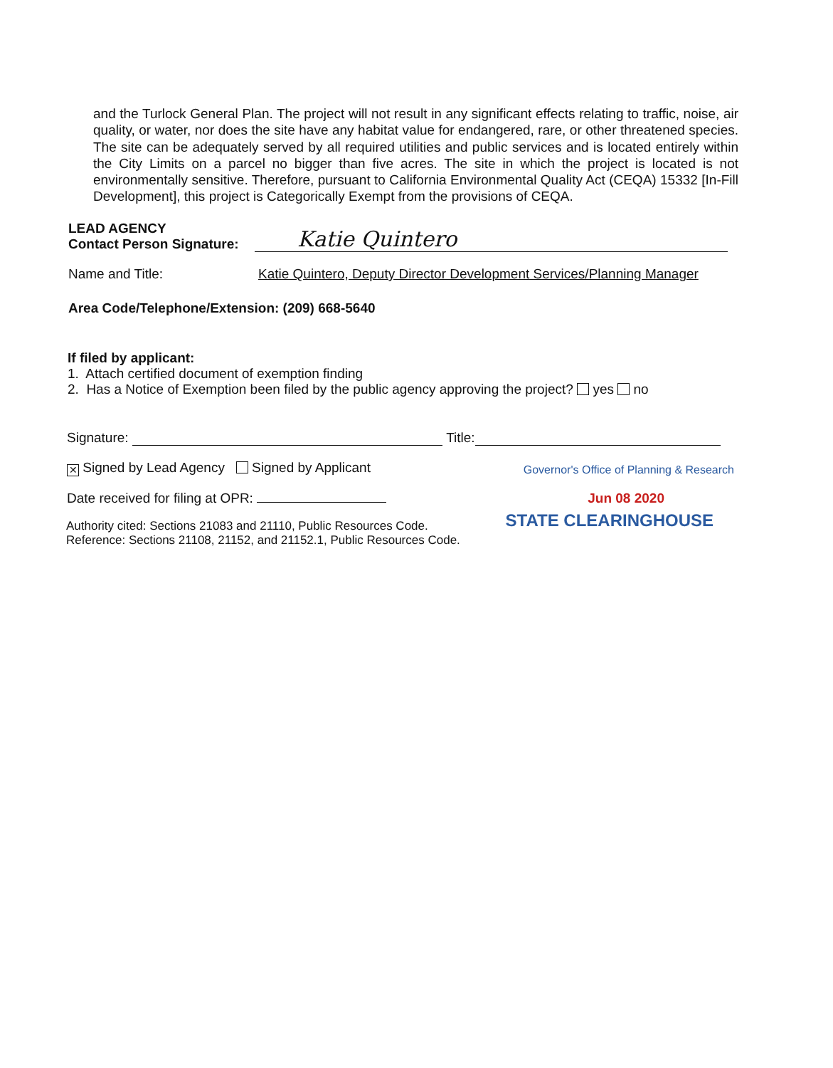and the Turlock General Plan. The project will not result in any significant effects relating to traffic, noise, air quality, or water, nor does the site have any habitat value for endangered, rare, or other threatened species. The site can be adequately served by all required utilities and public services and is located entirely within the City Limits on a parcel no bigger than five acres. The site in which the project is located is not environmentally sensitive. Therefore, pursuant to California Environmental Quality Act (CEQA) 15332 [In-Fill Development], this project is Categorically Exempt from the provisions of CEQA.
LEAD AGENCY
Contact Person Signature:
Katie Quintero
Name and Title:
Katie Quintero, Deputy Director Development Services/Planning Manager
Area Code/Telephone/Extension: (209) 668-5640
If filed by applicant:
1. Attach certified document of exemption finding
2. Has a Notice of Exemption been filed by the public agency approving the project? yes no
Signature: Title:
✕ Signed by Lead Agency Signed by Applicant Governor's Office of Planning & Research
Date received for filing at OPR: Jun 08 2020
Authority cited: Sections 21083 and 21110, Public Resources Code.
Reference: Sections 21108, 21152, and 21152.1, Public Resources Code. STATE CLEARINGHOUSE